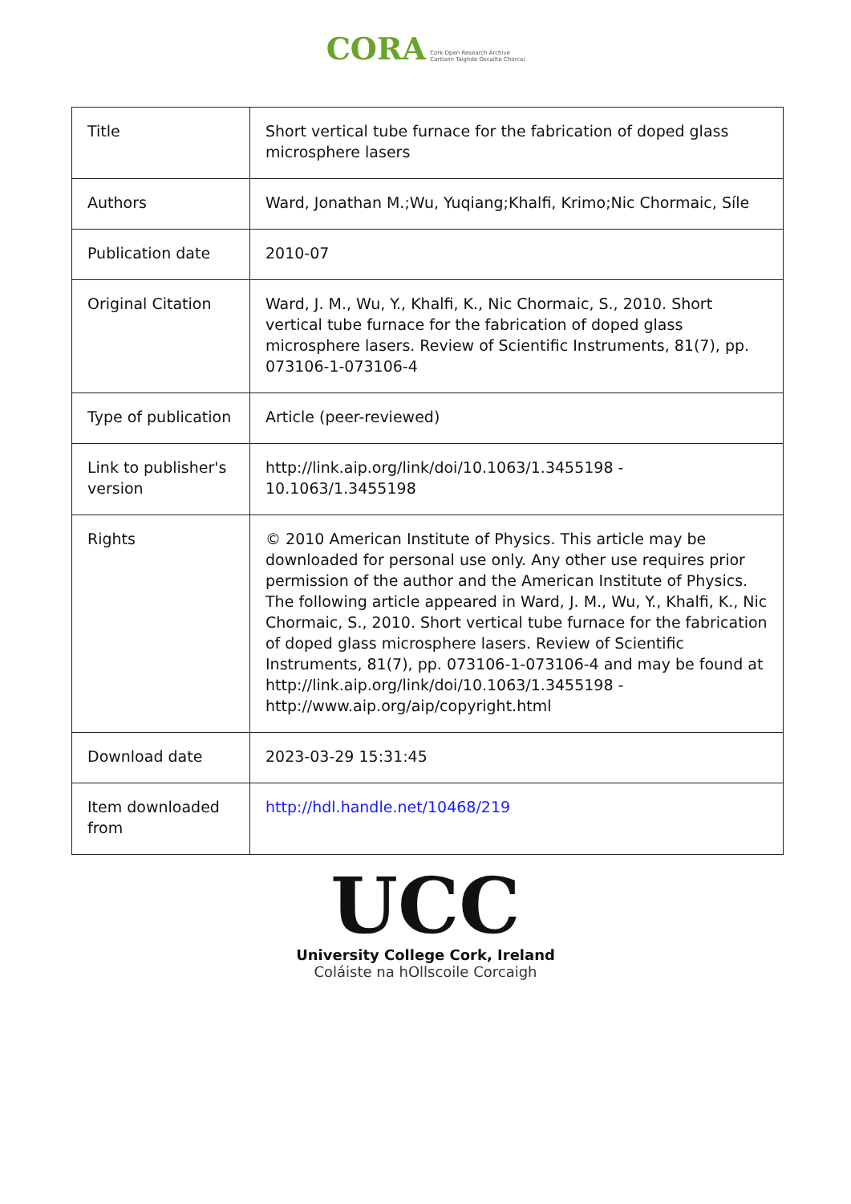CORA Cork Open Research Archive
Cartlann Taighde Oscailte Chorcaí
| Title | Short vertical tube furnace for the fabrication of doped glass microsphere lasers |
| Authors | Ward, Jonathan M.;Wu, Yuqiang;Khalfi, Krimo;Nic Chormaic, Síle |
| Publication date | 2010-07 |
| Original Citation | Ward, J. M., Wu, Y., Khalfi, K., Nic Chormaic, S., 2010. Short vertical tube furnace for the fabrication of doped glass microsphere lasers. Review of Scientific Instruments, 81(7), pp. 073106-1-073106-4 |
| Type of publication | Article (peer-reviewed) |
| Link to publisher's version | http://link.aip.org/link/doi/10.1063/1.3455198 - 10.1063/1.3455198 |
| Rights | © 2010 American Institute of Physics. This article may be downloaded for personal use only. Any other use requires prior permission of the author and the American Institute of Physics. The following article appeared in Ward, J. M., Wu, Y., Khalfi, K., Nic Chormaic, S., 2010. Short vertical tube furnace for the fabrication of doped glass microsphere lasers. Review of Scientific Instruments, 81(7), pp. 073106-1-073106-4 and may be found at http://link.aip.org/link/doi/10.1063/1.3455198 - http://www.aip.org/aip/copyright.html |
| Download date | 2023-03-29 15:31:45 |
| Item downloaded from | http://hdl.handle.net/10468/219 |
UCC
University College Cork, Ireland
Coláiste na hOllscoile Corcaigh